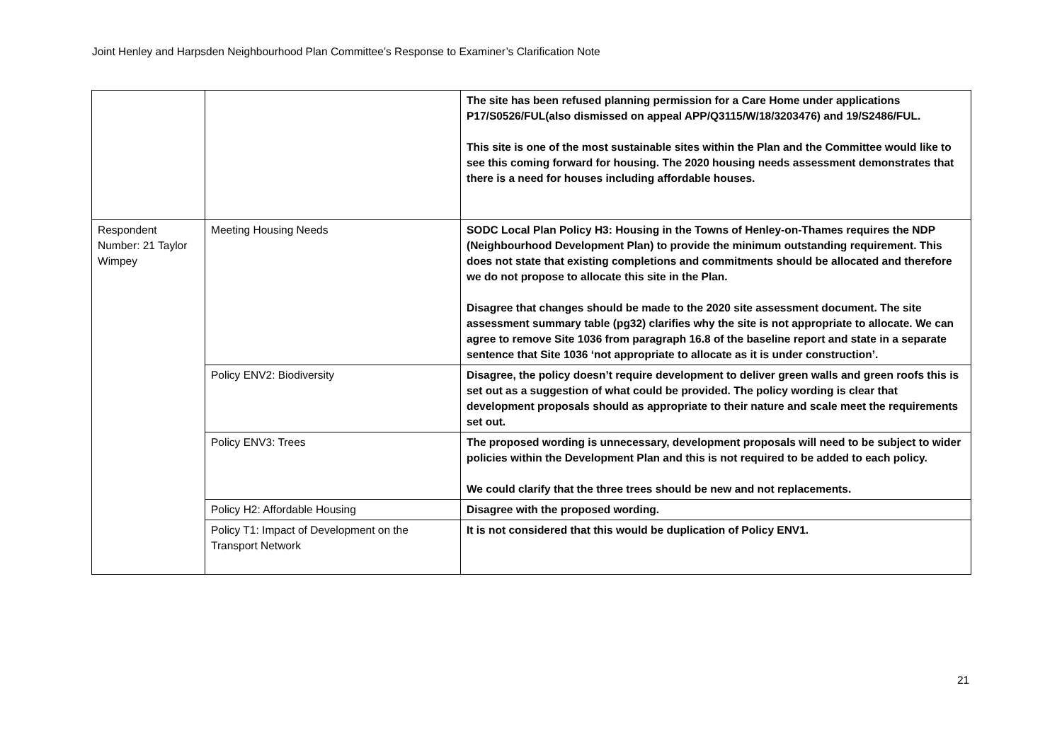Joint Henley and Harpsden Neighbourhood Plan Committee’s Response to Examiner’s Clarification Note
| | | The site has been refused planning permission for a Care Home under applications P17/S0526/FUL(also dismissed on appeal APP/Q3115/W/18/3203476) and 19/S2486/FUL. This site is one of the most sustainable sites within the Plan and the Committee would like to see this coming forward for housing. The 2020 housing needs assessment demonstrates that there is a need for houses including affordable houses. |
| Respondent Number: 21 Taylor Wimpey | Meeting Housing Needs | SODC Local Plan Policy H3: Housing in the Towns of Henley-on-Thames requires the NDP (Neighbourhood Development Plan) to provide the minimum outstanding requirement. This does not state that existing completions and commitments should be allocated and therefore we do not propose to allocate this site in the Plan. Disagree that changes should be made to the 2020 site assessment document. The site assessment summary table (pg32) clarifies why the site is not appropriate to allocate. We can agree to remove Site 1036 from paragraph 16.8 of the baseline report and state in a separate sentence that Site 1036 ‘not appropriate to allocate as it is under construction’. |
| | Policy ENV2: Biodiversity | Disagree, the policy doesn’t require development to deliver green walls and green roofs this is set out as a suggestion of what could be provided. The policy wording is clear that development proposals should as appropriate to their nature and scale meet the requirements set out. |
| | Policy ENV3: Trees | The proposed wording is unnecessary, development proposals will need to be subject to wider policies within the Development Plan and this is not required to be added to each policy. We could clarify that the three trees should be new and not replacements. |
| | Policy H2: Affordable Housing | Disagree with the proposed wording. |
| | Policy T1: Impact of Development on the Transport Network | It is not considered that this would be duplication of Policy ENV1. |
21